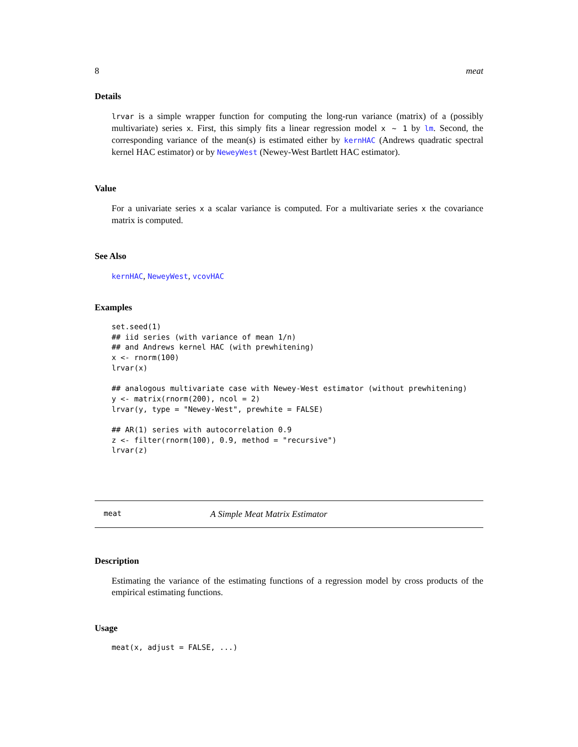8 meat
Details
lrvar is a simple wrapper function for computing the long-run variance (matrix) of a (possibly multivariate) series x. First, this simply fits a linear regression model x ~ 1 by lm. Second, the corresponding variance of the mean(s) is estimated either by kernHAC (Andrews quadratic spectral kernel HAC estimator) or by NeweyWest (Newey-West Bartlett HAC estimator).
Value
For a univariate series x a scalar variance is computed. For a multivariate series x the covariance matrix is computed.
See Also
kernHAC, NeweyWest, vcovHAC
Examples
set.seed(1)
## iid series (with variance of mean 1/n)
## and Andrews kernel HAC (with prewhitening)
x <- rnorm(100)
lrvar(x)

## analogous multivariate case with Newey-West estimator (without prewhitening)
y <- matrix(rnorm(200), ncol = 2)
lrvar(y, type = "Newey-West", prewhite = FALSE)

## AR(1) series with autocorrelation 0.9
z <- filter(rnorm(100), 0.9, method = "recursive")
lrvar(z)
meat A Simple Meat Matrix Estimator
Description
Estimating the variance of the estimating functions of a regression model by cross products of the empirical estimating functions.
Usage
meat(x, adjust = FALSE, ...)